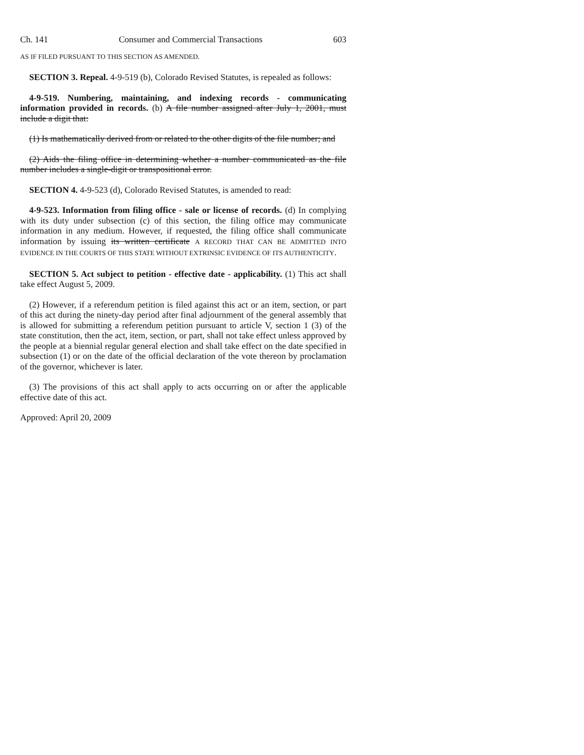Ch. 141 Consumer and Commercial Transactions 603
AS IF FILED PURSUANT TO THIS SECTION AS AMENDED.
SECTION 3. Repeal. 4-9-519 (b), Colorado Revised Statutes, is repealed as follows:
4-9-519. Numbering, maintaining, and indexing records - communicating information provided in records. (b) A file number assigned after July 1, 2001, must include a digit that:
(1) Is mathematically derived from or related to the other digits of the file number; and
(2) Aids the filing office in determining whether a number communicated as the file number includes a single-digit or transpositional error.
SECTION 4. 4-9-523 (d), Colorado Revised Statutes, is amended to read:
4-9-523. Information from filing office - sale or license of records. (d) In complying with its duty under subsection (c) of this section, the filing office may communicate information in any medium. However, if requested, the filing office shall communicate information by issuing its written certificate A RECORD THAT CAN BE ADMITTED INTO EVIDENCE IN THE COURTS OF THIS STATE WITHOUT EXTRINSIC EVIDENCE OF ITS AUTHENTICITY.
SECTION 5. Act subject to petition - effective date - applicability. (1) This act shall take effect August 5, 2009.
(2) However, if a referendum petition is filed against this act or an item, section, or part of this act during the ninety-day period after final adjournment of the general assembly that is allowed for submitting a referendum petition pursuant to article V, section 1 (3) of the state constitution, then the act, item, section, or part, shall not take effect unless approved by the people at a biennial regular general election and shall take effect on the date specified in subsection (1) or on the date of the official declaration of the vote thereon by proclamation of the governor, whichever is later.
(3) The provisions of this act shall apply to acts occurring on or after the applicable effective date of this act.
Approved: April 20, 2009